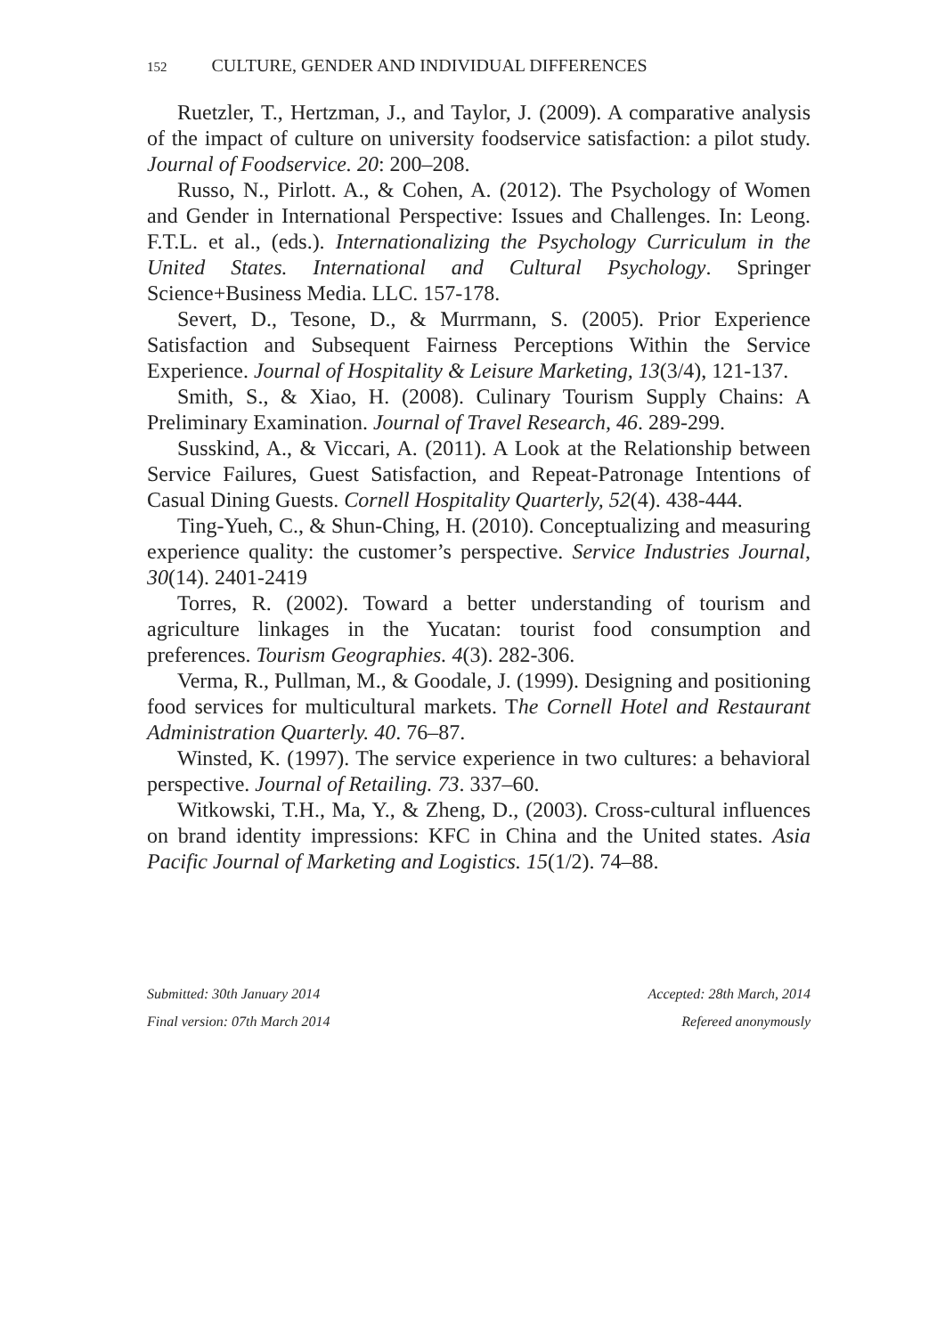152 CULTURE, GENDER AND INDIVIDUAL DIFFERENCES
Ruetzler, T., Hertzman, J., and Taylor, J. (2009). A comparative analysis of the impact of culture on university foodservice satisfaction: a pilot study. Journal of Foodservice. 20: 200–208.
Russo, N., Pirlott. A., & Cohen, A. (2012). The Psychology of Women and Gender in International Perspective: Issues and Challenges. In: Leong. F.T.L. et al., (eds.). Internationalizing the Psychology Curriculum in the United States. International and Cultural Psychology. Springer Science+Business Media. LLC. 157-178.
Severt, D., Tesone, D., & Murrmann, S. (2005). Prior Experience Satisfaction and Subsequent Fairness Perceptions Within the Service Experience. Journal of Hospitality & Leisure Marketing, 13(3/4), 121-137.
Smith, S., & Xiao, H. (2008). Culinary Tourism Supply Chains: A Preliminary Examination. Journal of Travel Research, 46. 289-299.
Susskind, A., & Viccari, A. (2011). A Look at the Relationship between Service Failures, Guest Satisfaction, and Repeat-Patronage Intentions of Casual Dining Guests. Cornell Hospitality Quarterly, 52(4). 438-444.
Ting-Yueh, C., & Shun-Ching, H. (2010). Conceptualizing and measuring experience quality: the customer’s perspective. Service Industries Journal, 30(14). 2401-2419
Torres, R. (2002). Toward a better understanding of tourism and agriculture linkages in the Yucatan: tourist food consumption and preferences. Tourism Geographies. 4(3). 282-306.
Verma, R., Pullman, M., & Goodale, J. (1999). Designing and positioning food services for multicultural markets. The Cornell Hotel and Restaurant Administration Quarterly. 40. 76–87.
Winsted, K. (1997). The service experience in two cultures: a behavioral perspective. Journal of Retailing. 73. 337–60.
Witkowski, T.H., Ma, Y., & Zheng, D., (2003). Cross-cultural influences on brand identity impressions: KFC in China and the United states. Asia Pacific Journal of Marketing and Logistics. 15(1/2). 74–88.
Submitted: 30th January 2014 Accepted: 28th March, 2014
Final version: 07th March 2014 Refereed anonymously